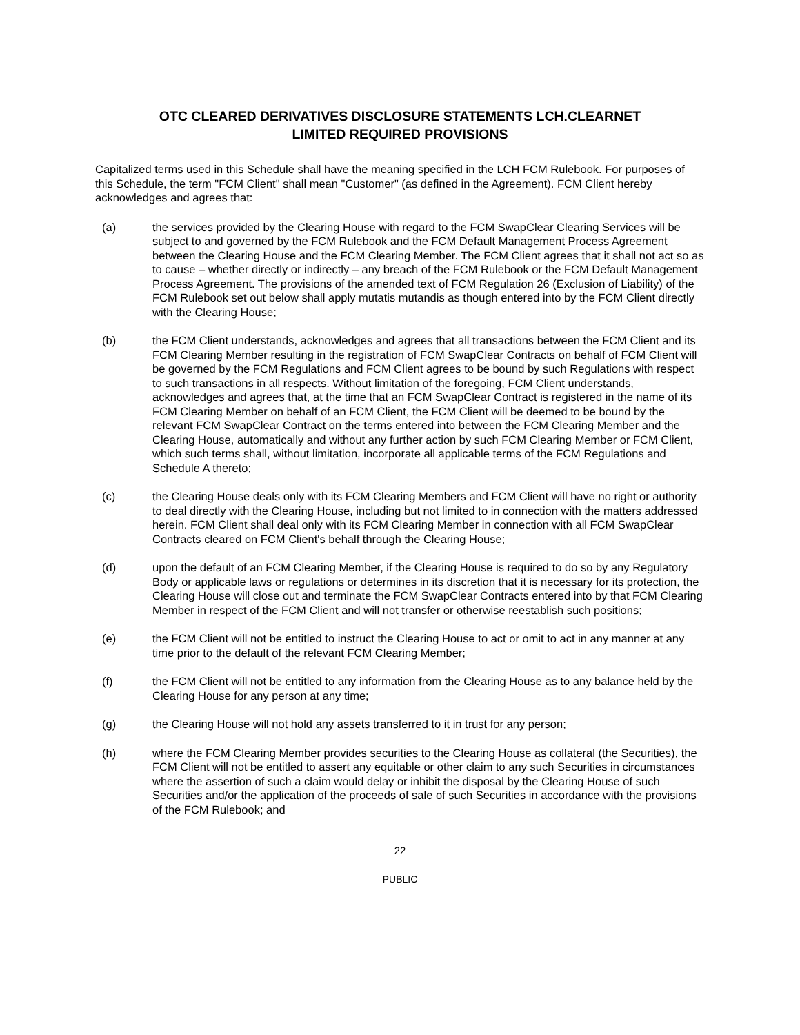OTC CLEARED DERIVATIVES DISCLOSURE STATEMENTS LCH.CLEARNET
LIMITED REQUIRED PROVISIONS
Capitalized terms used in this Schedule shall have the meaning specified in the LCH FCM Rulebook. For purposes of this Schedule, the term "FCM Client" shall mean "Customer" (as defined in the Agreement). FCM Client hereby acknowledges and agrees that:
(a) the services provided by the Clearing House with regard to the FCM SwapClear Clearing Services will be subject to and governed by the FCM Rulebook and the FCM Default Management Process Agreement between the Clearing House and the FCM Clearing Member. The FCM Client agrees that it shall not act so as to cause – whether directly or indirectly – any breach of the FCM Rulebook or the FCM Default Management Process Agreement. The provisions of the amended text of FCM Regulation 26 (Exclusion of Liability) of the FCM Rulebook set out below shall apply mutatis mutandis as though entered into by the FCM Client directly with the Clearing House;
(b) the FCM Client understands, acknowledges and agrees that all transactions between the FCM Client and its FCM Clearing Member resulting in the registration of FCM SwapClear Contracts on behalf of FCM Client will be governed by the FCM Regulations and FCM Client agrees to be bound by such Regulations with respect to such transactions in all respects. Without limitation of the foregoing, FCM Client understands, acknowledges and agrees that, at the time that an FCM SwapClear Contract is registered in the name of its FCM Clearing Member on behalf of an FCM Client, the FCM Client will be deemed to be bound by the relevant FCM SwapClear Contract on the terms entered into between the FCM Clearing Member and the Clearing House, automatically and without any further action by such FCM Clearing Member or FCM Client, which such terms shall, without limitation, incorporate all applicable terms of the FCM Regulations and Schedule A thereto;
(c) the Clearing House deals only with its FCM Clearing Members and FCM Client will have no right or authority to deal directly with the Clearing House, including but not limited to in connection with the matters addressed herein. FCM Client shall deal only with its FCM Clearing Member in connection with all FCM SwapClear Contracts cleared on FCM Client's behalf through the Clearing House;
(d) upon the default of an FCM Clearing Member, if the Clearing House is required to do so by any Regulatory Body or applicable laws or regulations or determines in its discretion that it is necessary for its protection, the Clearing House will close out and terminate the FCM SwapClear Contracts entered into by that FCM Clearing Member in respect of the FCM Client and will not transfer or otherwise reestablish such positions;
(e) the FCM Client will not be entitled to instruct the Clearing House to act or omit to act in any manner at any time prior to the default of the relevant FCM Clearing Member;
(f) the FCM Client will not be entitled to any information from the Clearing House as to any balance held by the Clearing House for any person at any time;
(g) the Clearing House will not hold any assets transferred to it in trust for any person;
(h) where the FCM Clearing Member provides securities to the Clearing House as collateral (the Securities), the FCM Client will not be entitled to assert any equitable or other claim to any such Securities in circumstances where the assertion of such a claim would delay or inhibit the disposal by the Clearing House of such Securities and/or the application of the proceeds of sale of such Securities in accordance with the provisions of the FCM Rulebook; and
22
PUBLIC